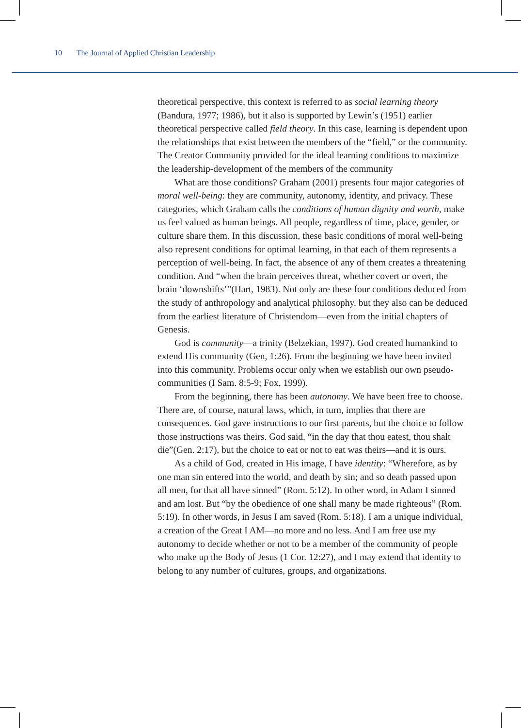10 The Journal of Applied Christian Leadership
theoretical perspective, this context is referred to as social learning theory (Bandura, 1977; 1986), but it also is supported by Lewin’s (1951) earlier theoretical perspective called field theory. In this case, learning is dependent upon the relationships that exist between the members of the “field,” or the community. The Creator Community provided for the ideal learning conditions to maximize the leadership-development of the members of the community
What are those conditions? Graham (2001) presents four major categories of moral well-being: they are community, autonomy, identity, and privacy. These categories, which Graham calls the conditions of human dignity and worth, make us feel valued as human beings. All people, regardless of time, place, gender, or culture share them. In this discussion, these basic conditions of moral well-being also represent conditions for optimal learning, in that each of them represents a perception of well-being. In fact, the absence of any of them creates a threatening condition. And “when the brain perceives threat, whether covert or overt, the brain ‘downshifts’”(Hart, 1983). Not only are these four conditions deduced from the study of anthropology and analytical philosophy, but they also can be deduced from the earliest literature of Christendom—even from the initial chapters of Genesis.
God is community—a trinity (Belzekian, 1997). God created humankind to extend His community (Gen, 1:26). From the beginning we have been invited into this community. Problems occur only when we establish our own pseudo-communities (I Sam. 8:5-9; Fox, 1999).
From the beginning, there has been autonomy. We have been free to choose. There are, of course, natural laws, which, in turn, implies that there are consequences. God gave instructions to our first parents, but the choice to follow those instructions was theirs. God said, “in the day that thou eatest, thou shalt die”(Gen. 2:17), but the choice to eat or not to eat was theirs—and it is ours.
As a child of God, created in His image, I have identity: “Wherefore, as by one man sin entered into the world, and death by sin; and so death passed upon all men, for that all have sinned” (Rom. 5:12). In other word, in Adam I sinned and am lost. But “by the obedience of one shall many be made righteous” (Rom. 5:19). In other words, in Jesus I am saved (Rom. 5:18). I am a unique individual, a creation of the Great I AM—no more and no less. And I am free use my autonomy to decide whether or not to be a member of the community of people who make up the Body of Jesus (1 Cor. 12:27), and I may extend that identity to belong to any number of cultures, groups, and organizations.